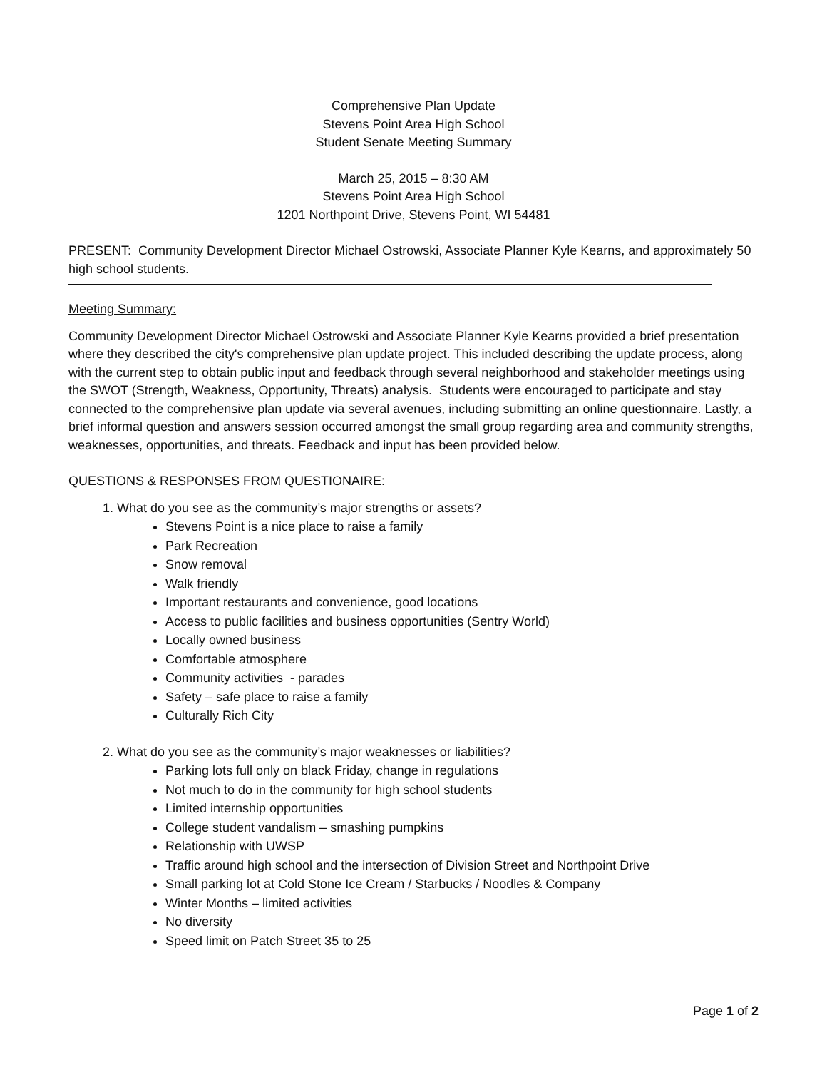Comprehensive Plan Update
Stevens Point Area High School
Student Senate Meeting Summary
March 25, 2015 – 8:30 AM
Stevens Point Area High School
1201 Northpoint Drive, Stevens Point, WI 54481
PRESENT: Community Development Director Michael Ostrowski, Associate Planner Kyle Kearns, and approximately 50 high school students.
Meeting Summary:
Community Development Director Michael Ostrowski and Associate Planner Kyle Kearns provided a brief presentation where they described the city's comprehensive plan update project. This included describing the update process, along with the current step to obtain public input and feedback through several neighborhood and stakeholder meetings using the SWOT (Strength, Weakness, Opportunity, Threats) analysis. Students were encouraged to participate and stay connected to the comprehensive plan update via several avenues, including submitting an online questionnaire. Lastly, a brief informal question and answers session occurred amongst the small group regarding area and community strengths, weaknesses, opportunities, and threats. Feedback and input has been provided below.
QUESTIONS & RESPONSES FROM QUESTIONAIRE:
1. What do you see as the community’s major strengths or assets?
Stevens Point is a nice place to raise a family
Park Recreation
Snow removal
Walk friendly
Important restaurants and convenience, good locations
Access to public facilities and business opportunities (Sentry World)
Locally owned business
Comfortable atmosphere
Community activities - parades
Safety – safe place to raise a family
Culturally Rich City
2. What do you see as the community’s major weaknesses or liabilities?
Parking lots full only on black Friday, change in regulations
Not much to do in the community for high school students
Limited internship opportunities
College student vandalism – smashing pumpkins
Relationship with UWSP
Traffic around high school and the intersection of Division Street and Northpoint Drive
Small parking lot at Cold Stone Ice Cream / Starbucks / Noodles & Company
Winter Months – limited activities
No diversity
Speed limit on Patch Street 35 to 25
Page 1 of 2